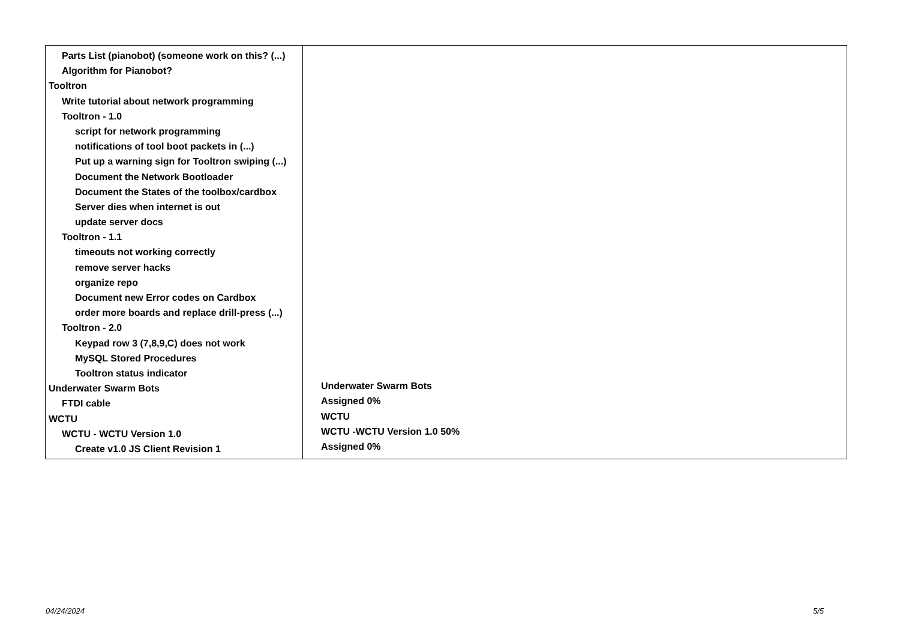| Parts List (pianobot) (someone work on this? (...) Algorithm for Pianobot? Tooltron Write tutorial about network programming Tooltron - 1.0 script for network programming notifications of tool boot packets in (...) Put up a warning sign for Tooltron swiping (...) Document the Network Bootloader Document the States of the toolbox/cardbox Server dies when internet is out update server docs Tooltron - 1.1 timeouts not working correctly remove server hacks organize repo Document new Error codes on Cardbox order more boards and replace drill-press (...) Tooltron - 2.0 Keypad row 3 (7,8,9,C) does not work MySQL Stored Procedures Tooltron status indicator Underwater Swarm Bots FTDI cable WCTU WCTU - WCTU Version 1.0 Create v1.0 JS Client Revision 1 | Underwater Swarm Bots Assigned 0% WCTU WCTU -WCTU Version 1.0 50% Assigned 0% |
04/24/2024 5/5